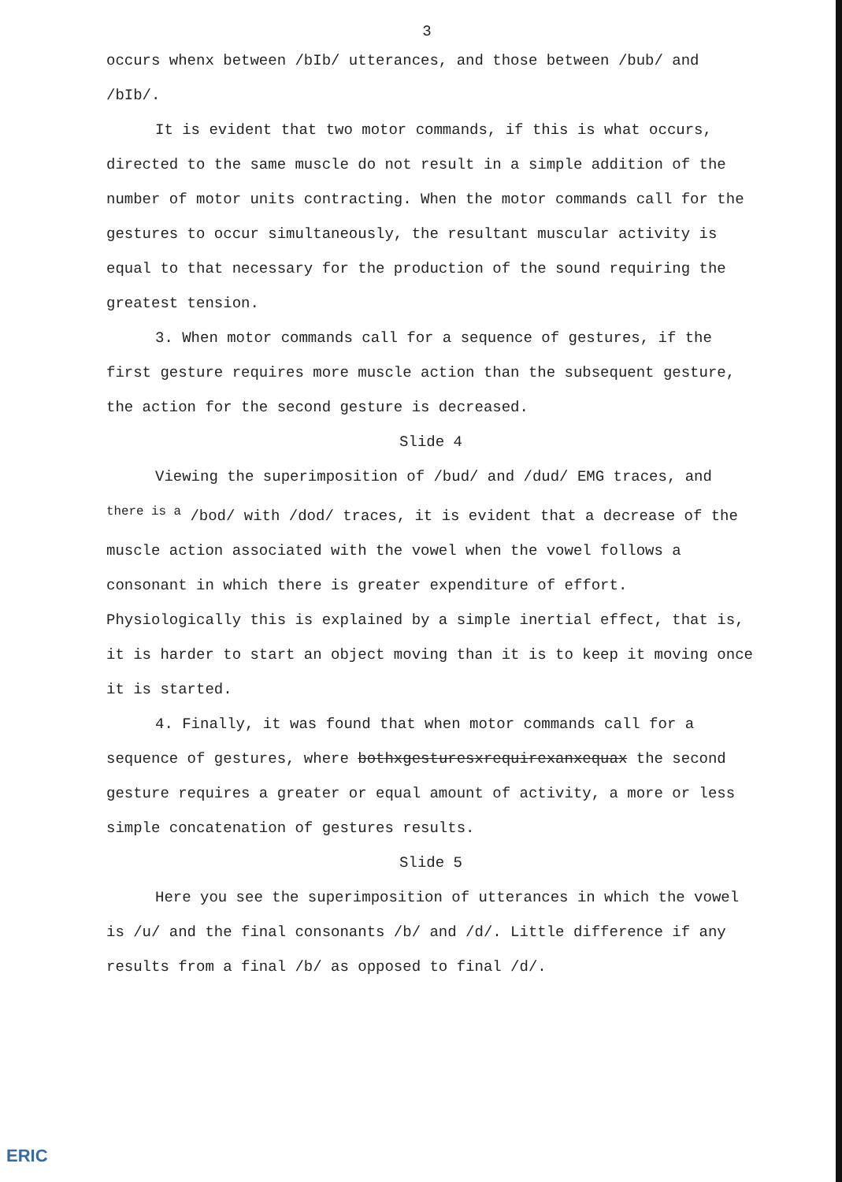3
occurs whenx between /bIb/ utterances, and those between /bub/ and /bIb/.
It is evident that two motor commands, if this is what occurs, directed to the same muscle do not result in a simple addition of the number of motor units contracting. When the motor commands call for the gestures to occur simultaneously, the resultant muscular activity is equal to that necessary for the production of the sound requiring the greatest tension.
3. When motor commands call for a sequence of gestures, if the first gesture requires more muscle action than the subsequent gesture, the action for the second gesture is decreased.
Slide 4
Viewing the superimposition of /bud/ and /dud/ EMG traces, and <sup>there is a</sup> /bod/ with /dod/ traces, it is evident that a decrease of the muscle action associated with the vowel when the vowel follows a consonant in which there is greater expenditure of effort. Physiologically this is explained by a simple inertial effect, that is, it is harder to start an object moving than it is to keep it moving once it is started.
4. Finally, it was found that when motor commands call for a sequence of gestures, where bothxgesturesxrequirexanxequax the second gesture requires a greater or equal amount of activity, a more or less simple concatenation of gestures results.
Slide 5
Here you see the superimposition of utterances in which the vowel is /u/ and the final consonants /b/ and /d/. Little difference if any results from a final /b/ as opposed to final /d/.
ERIC